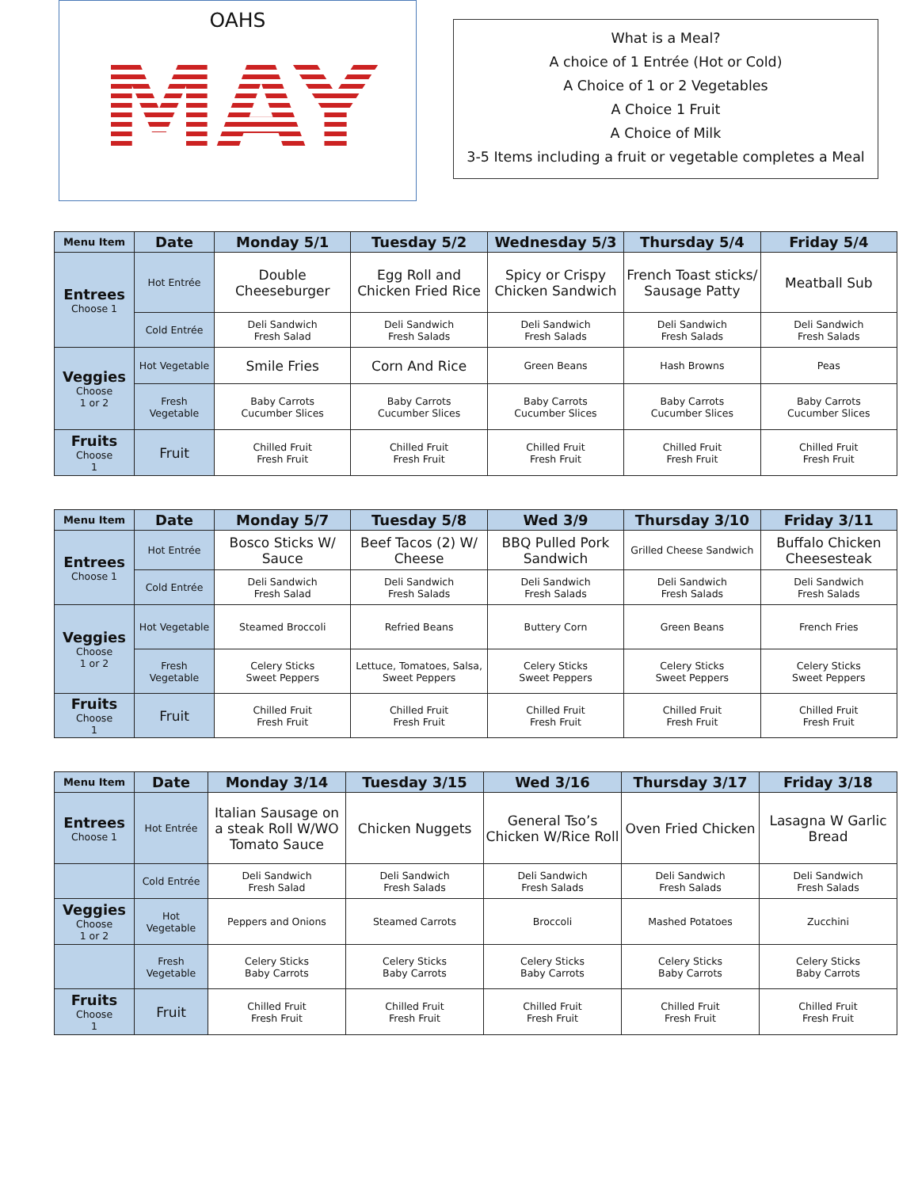OAHS
MAY
What is a Meal?
A choice of 1 Entrée (Hot or Cold)
A Choice of 1 or 2 Vegetables
A Choice 1 Fruit
A Choice of Milk
3-5 Items including a fruit or vegetable completes a Meal
| Menu Item | Date | Monday 5/1 | Tuesday 5/2 | Wednesday 5/3 | Thursday 5/4 | Friday 5/4 |
| --- | --- | --- | --- | --- | --- | --- |
| Entrees Choose 1 | Hot Entrée | Double Cheeseburger | Egg Roll and Chicken Fried Rice | Spicy or Crispy Chicken Sandwich | French Toast sticks/ Sausage Patty | Meatball Sub |
| | Cold Entrée | Deli Sandwich Fresh Salad | Deli Sandwich Fresh Salads | Deli Sandwich Fresh Salads | Deli Sandwich Fresh Salads | Deli Sandwich Fresh Salads |
| Veggies Choose 1 or 2 | Hot Vegetable | Smile Fries | Corn And Rice | Green Beans | Hash Browns | Peas |
| | Fresh Vegetable | Baby Carrots Cucumber Slices | Baby Carrots Cucumber Slices | Baby Carrots Cucumber Slices | Baby Carrots Cucumber Slices | Baby Carrots Cucumber Slices |
| Fruits Choose 1 | Fruit | Chilled Fruit Fresh Fruit | Chilled Fruit Fresh Fruit | Chilled Fruit Fresh Fruit | Chilled Fruit Fresh Fruit | Chilled Fruit Fresh Fruit |
| Menu Item | Date | Monday 5/7 | Tuesday 5/8 | Wed 3/9 | Thursday 3/10 | Friday 3/11 |
| --- | --- | --- | --- | --- | --- | --- |
| Entrees Choose 1 | Hot Entrée | Bosco Sticks W/ Sauce | Beef Tacos (2) W/ Cheese | BBQ Pulled Pork Sandwich | Grilled Cheese Sandwich | Buffalo Chicken Cheesesteak |
| | Cold Entrée | Deli Sandwich Fresh Salad | Deli Sandwich Fresh Salads | Deli Sandwich Fresh Salads | Deli Sandwich Fresh Salads | Deli Sandwich Fresh Salads |
| Veggies Choose 1 or 2 | Hot Vegetable | Steamed Broccoli | Refried Beans | Buttery Corn | Green Beans | French Fries |
| | Fresh Vegetable | Celery Sticks Sweet Peppers | Lettuce, Tomatoes, Salsa, Sweet Peppers | Celery Sticks Sweet Peppers | Celery Sticks Sweet Peppers | Celery Sticks Sweet Peppers |
| Fruits Choose 1 | Fruit | Chilled Fruit Fresh Fruit | Chilled Fruit Fresh Fruit | Chilled Fruit Fresh Fruit | Chilled Fruit Fresh Fruit | Chilled Fruit Fresh Fruit |
| Menu Item | Date | Monday 3/14 | Tuesday 3/15 | Wed 3/16 | Thursday 3/17 | Friday 3/18 |
| --- | --- | --- | --- | --- | --- | --- |
| Entrees Choose 1 | Hot Entrée | Italian Sausage on a steak Roll W/WO Tomato Sauce | Chicken Nuggets | General Tso’s Chicken W/Rice Roll | Oven Fried Chicken | Lasagna W Garlic Bread |
| | Cold Entrée | Deli Sandwich Fresh Salad | Deli Sandwich Fresh Salads | Deli Sandwich Fresh Salads | Deli Sandwich Fresh Salads | Deli Sandwich Fresh Salads |
| Veggies Choose 1 or 2 | Hot Vegetable | Peppers and Onions | Steamed Carrots | Broccoli | Mashed Potatoes | Zucchini |
| | Fresh Vegetable | Celery Sticks Baby Carrots | Celery Sticks Baby Carrots | Celery Sticks Baby Carrots | Celery Sticks Baby Carrots | Celery Sticks Baby Carrots |
| Fruits Choose 1 | Fruit | Chilled Fruit Fresh Fruit | Chilled Fruit Fresh Fruit | Chilled Fruit Fresh Fruit | Chilled Fruit Fresh Fruit | Chilled Fruit Fresh Fruit |